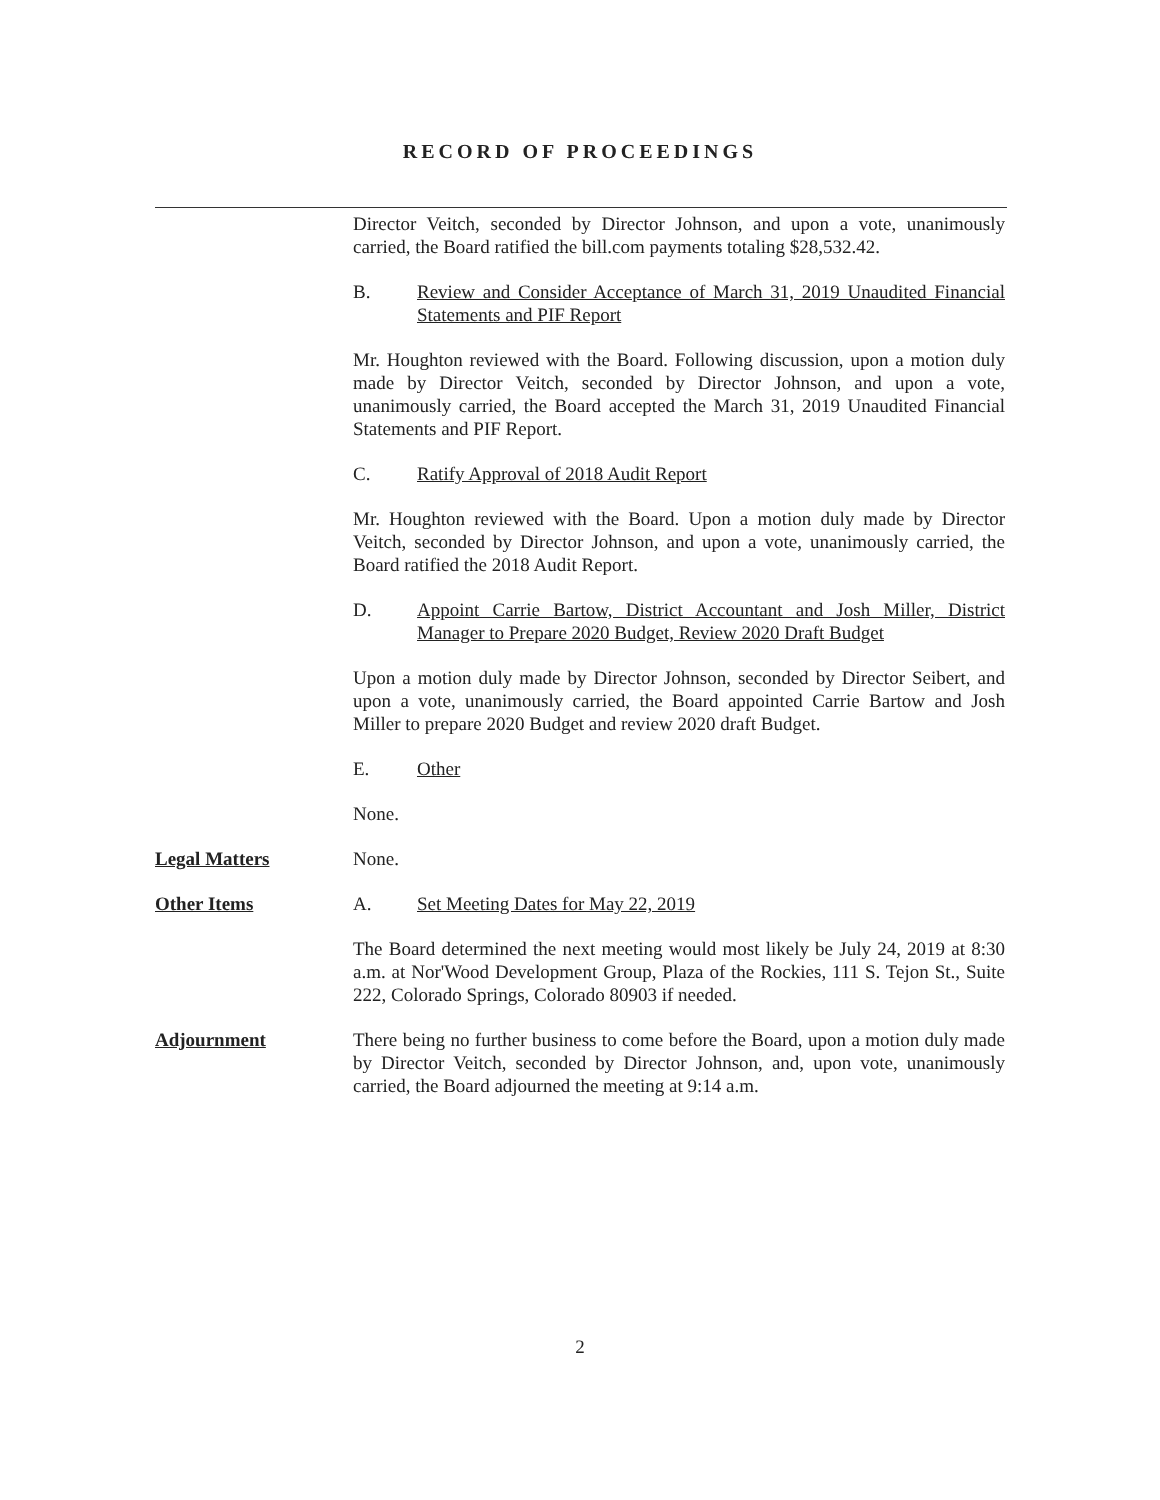RECORD OF PROCEEDINGS
Director Veitch, seconded by Director Johnson, and upon a vote, unanimously carried, the Board ratified the bill.com payments totaling $28,532.42.
B. Review and Consider Acceptance of March 31, 2019 Unaudited Financial Statements and PIF Report
Mr. Houghton reviewed with the Board. Following discussion, upon a motion duly made by Director Veitch, seconded by Director Johnson, and upon a vote, unanimously carried, the Board accepted the March 31, 2019 Unaudited Financial Statements and PIF Report.
C. Ratify Approval of 2018 Audit Report
Mr. Houghton reviewed with the Board. Upon a motion duly made by Director Veitch, seconded by Director Johnson, and upon a vote, unanimously carried, the Board ratified the 2018 Audit Report.
D. Appoint Carrie Bartow, District Accountant and Josh Miller, District Manager to Prepare 2020 Budget, Review 2020 Draft Budget
Upon a motion duly made by Director Johnson, seconded by Director Seibert, and upon a vote, unanimously carried, the Board appointed Carrie Bartow and Josh Miller to prepare 2020 Budget and review 2020 draft Budget.
E. Other
None.
Legal Matters None.
Other Items A. Set Meeting Dates for May 22, 2019
The Board determined the next meeting would most likely be July 24, 2019 at 8:30 a.m. at Nor'Wood Development Group, Plaza of the Rockies, 111 S. Tejon St., Suite 222, Colorado Springs, Colorado 80903 if needed.
Adjournment There being no further business to come before the Board, upon a motion duly made by Director Veitch, seconded by Director Johnson, and, upon vote, unanimously carried, the Board adjourned the meeting at 9:14 a.m.
2